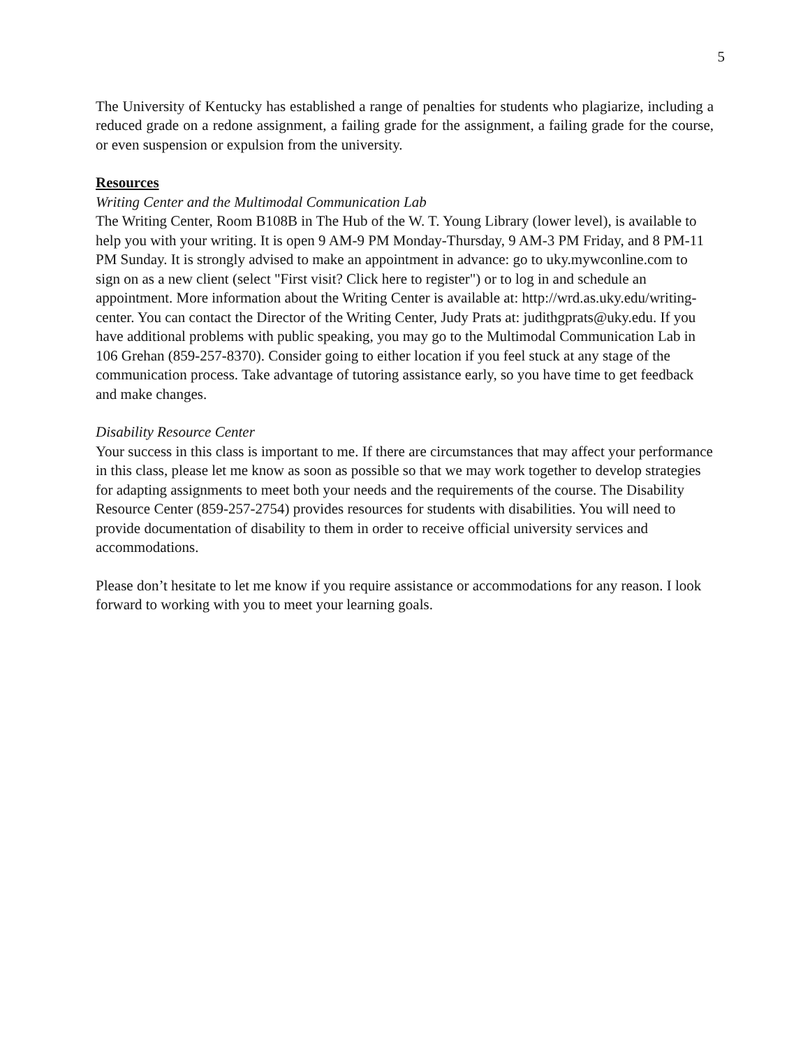5
The University of Kentucky has established a range of penalties for students who plagiarize, including a reduced grade on a redone assignment, a failing grade for the assignment, a failing grade for the course, or even suspension or expulsion from the university.
Resources
Writing Center and the Multimodal Communication Lab
The Writing Center, Room B108B in The Hub of the W. T. Young Library (lower level), is available to help you with your writing. It is open 9 AM-9 PM Monday-Thursday, 9 AM-3 PM Friday, and 8 PM-11 PM Sunday. It is strongly advised to make an appointment in advance: go to uky.mywconline.com to sign on as a new client (select "First visit? Click here to register") or to log in and schedule an appointment. More information about the Writing Center is available at: http://wrd.as.uky.edu/writing-center. You can contact the Director of the Writing Center, Judy Prats at: judithgprats@uky.edu. If you have additional problems with public speaking, you may go to the Multimodal Communication Lab in 106 Grehan (859-257-8370). Consider going to either location if you feel stuck at any stage of the communication process. Take advantage of tutoring assistance early, so you have time to get feedback and make changes.
Disability Resource Center
Your success in this class is important to me. If there are circumstances that may affect your performance in this class, please let me know as soon as possible so that we may work together to develop strategies for adapting assignments to meet both your needs and the requirements of the course. The Disability Resource Center (859-257-2754) provides resources for students with disabilities. You will need to provide documentation of disability to them in order to receive official university services and accommodations.
Please don’t hesitate to let me know if you require assistance or accommodations for any reason. I look forward to working with you to meet your learning goals.